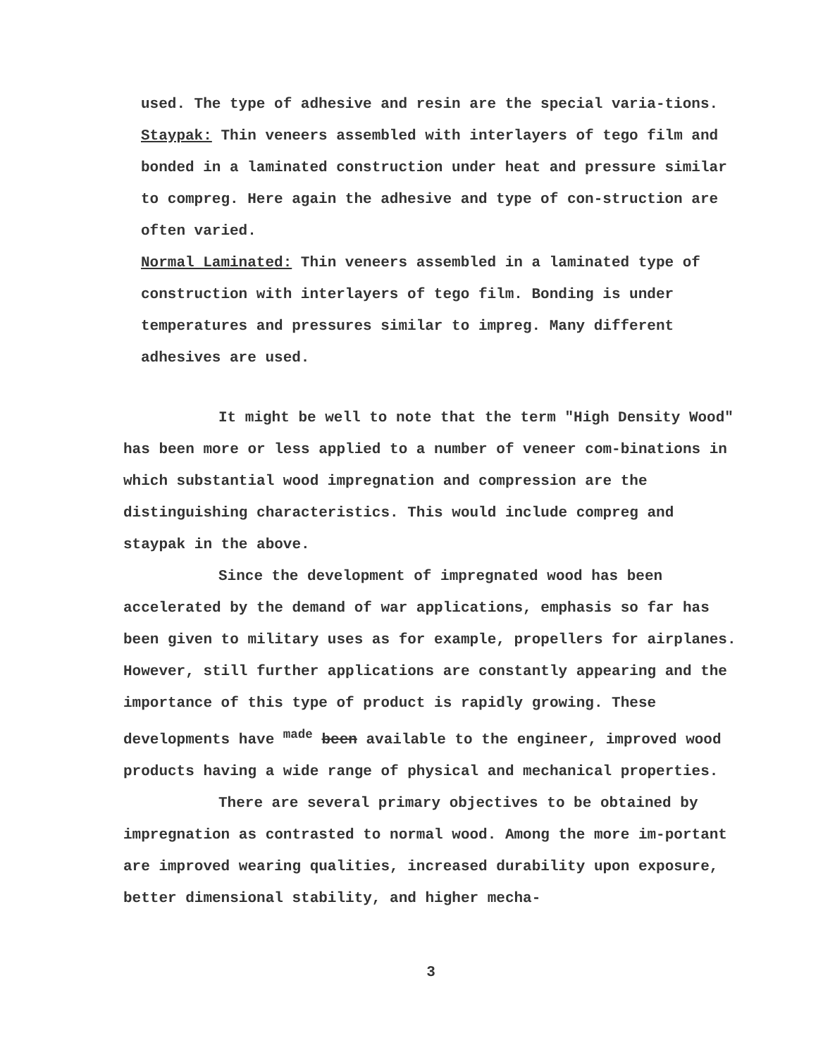used. The type of adhesive and resin are the special varia-tions.
Staypak: Thin veneers assembled with interlayers of tego film and bonded in a laminated construction under heat and pressure similar to compreg. Here again the adhesive and type of con-struction are often varied.
Normal Laminated: Thin veneers assembled in a laminated type of construction with interlayers of tego film. Bonding is under temperatures and pressures similar to impreg. Many different adhesives are used.
It might be well to note that the term "High Density Wood" has been more or less applied to a number of veneer com-binations in which substantial wood impregnation and compression are the distinguishing characteristics. This would include compreg and staypak in the above.
Since the development of impregnated wood has been accelerated by the demand of war applications, emphasis so far has been given to military uses as for example, propellers for airplanes. However, still further applications are constantly appearing and the importance of this type of product is rapidly growing. These developments have <sup>made</sup> been available to the engineer, improved wood products having a wide range of physical and mechanical properties.
There are several primary objectives to be obtained by impregnation as contrasted to normal wood. Among the more im-portant are improved wearing qualities, increased durability upon exposure, better dimensional stability, and higher mecha-
3